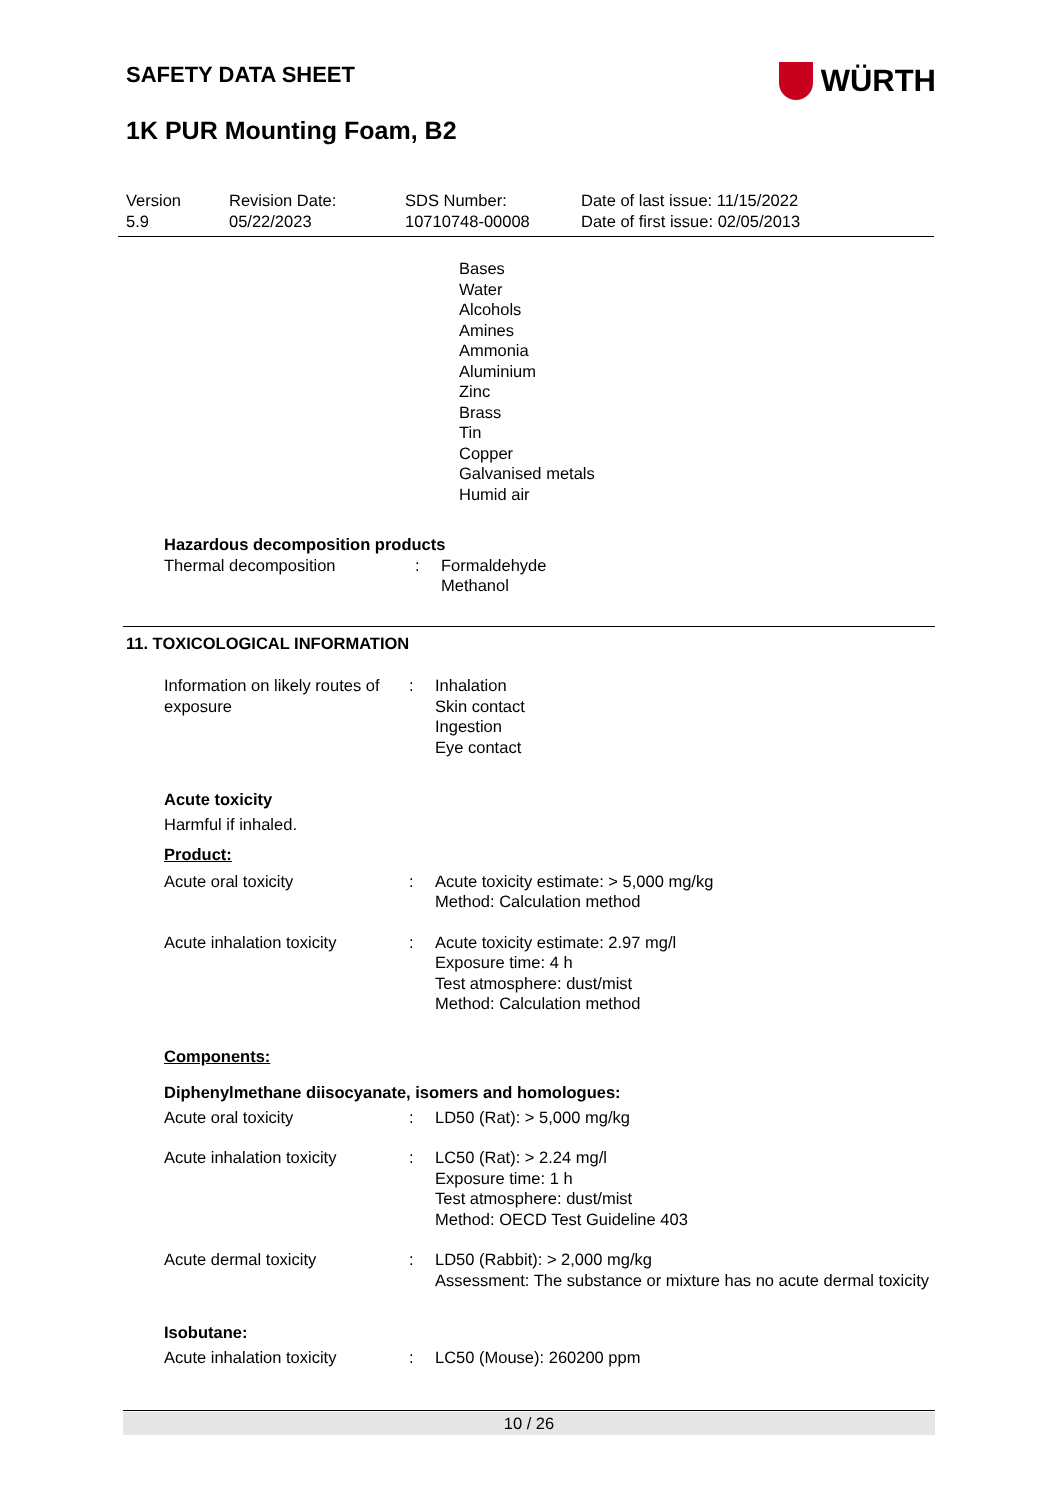SAFETY DATA SHEET
WÜRTH
1K PUR Mounting Foam, B2
Version
5.9
Revision Date:
05/22/2023
SDS Number:
10710748-00008
Date of last issue: 11/15/2022
Date of first issue: 02/05/2013
Bases
Water
Alcohols
Amines
Ammonia
Aluminium
Zinc
Brass
Tin
Copper
Galvanised metals
Humid air
Hazardous decomposition products
Thermal decomposition : Formaldehyde
Methanol
11. TOXICOLOGICAL INFORMATION
Information on likely routes of exposure
: Inhalation
Skin contact
Ingestion
Eye contact
Acute toxicity
Harmful if inhaled.
Product:
Acute oral toxicity : Acute toxicity estimate: > 5,000 mg/kg
Method: Calculation method
Acute inhalation toxicity
: Acute toxicity estimate: 2.97 mg/l
Exposure time: 4 h
Test atmosphere: dust/mist
Method: Calculation method
Components:
Diphenylmethane diisocyanate, isomers and homologues:
Acute oral toxicity : LD50 (Rat): > 5,000 mg/kg
Acute inhalation toxicity
: LC50 (Rat): > 2.24 mg/l
Exposure time: 1 h
Test atmosphere: dust/mist
Method: OECD Test Guideline 403
Acute dermal toxicity : LD50 (Rabbit): > 2,000 mg/kg
Assessment: The substance or mixture has no acute dermal toxicity
Isobutane:
Acute inhalation toxicity
: LC50 (Mouse): 260200 ppm
10 / 26